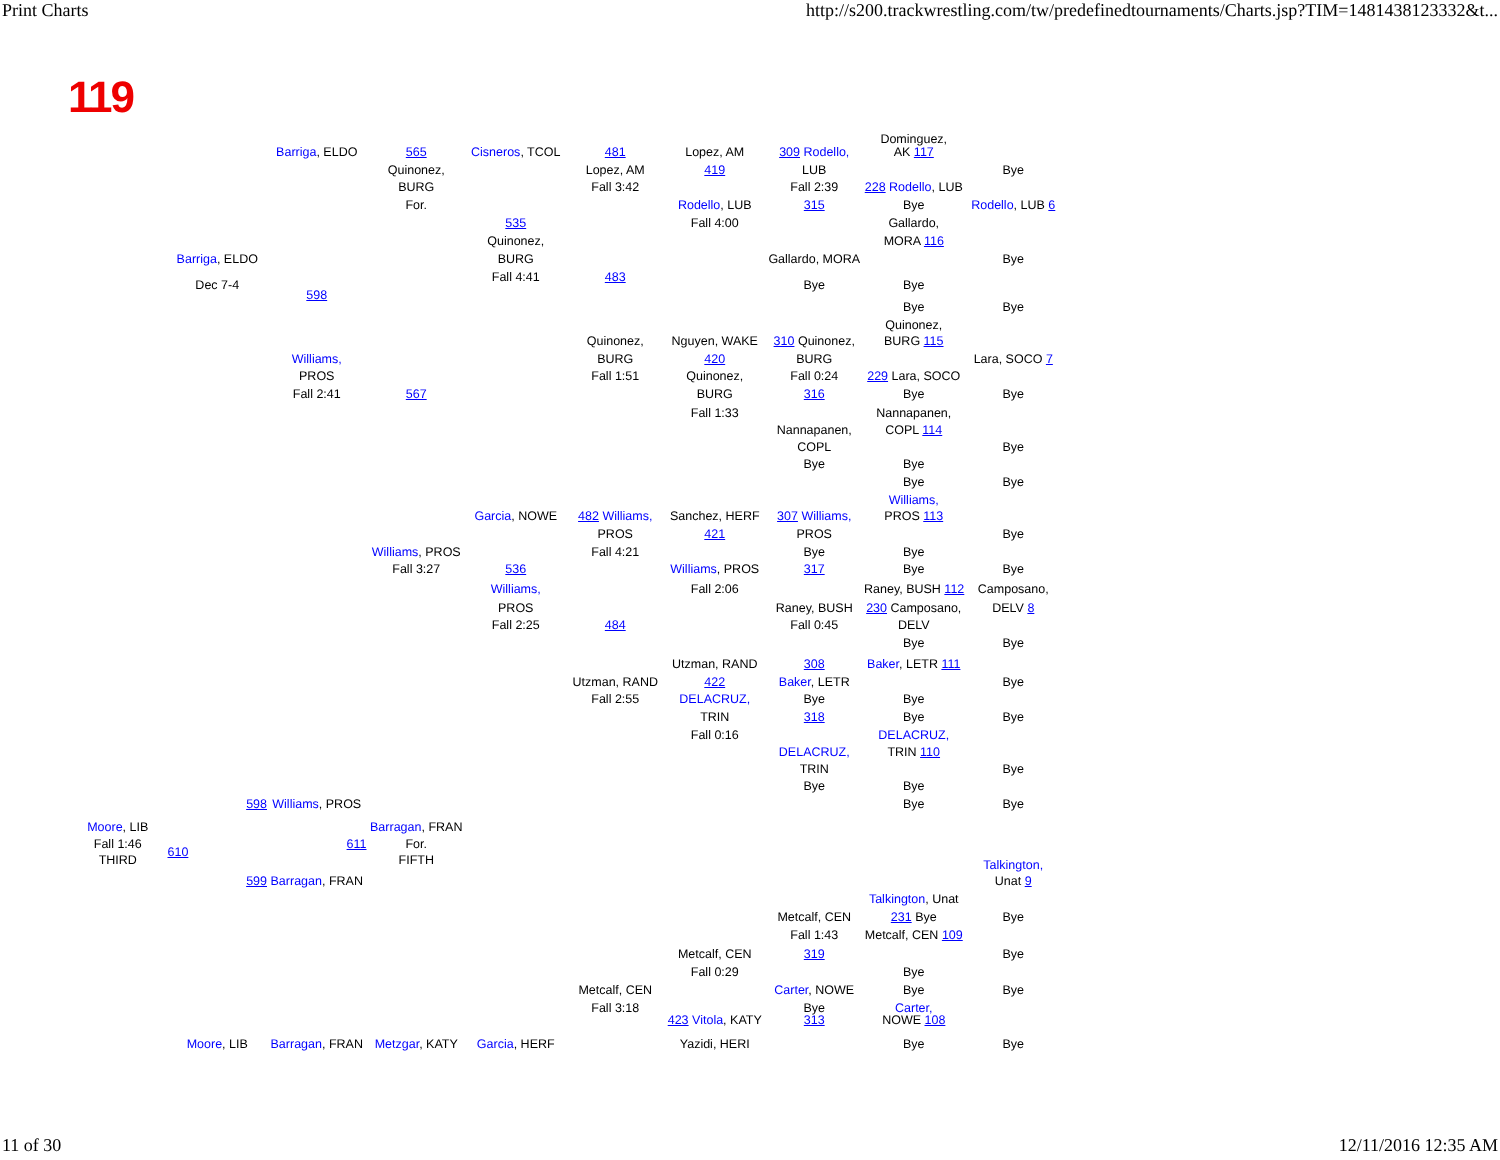Print Charts http://s200.trackwrestling.com/tw/predefinedtournaments/Charts.jsp?TIM=1481438123332&t...
119
Dominguez,
Barriga, ELDO
565
Cisneros, TCOL
481
Lopez, AM
309 Rodello,
AK 117
Quinonez,
Lopez, AM
419
LUB
Bye
BURG
Fall 3:42
Fall 2:39
228 Rodello, LUB
For.
Rodello, LUB
315
Bye
Rodello, LUB 6
535
Fall 4:00
Gallardo,
Quinonez,
MORA 116
Barriga, ELDO
BURG
Gallardo, MORA
Bye
Fall 4:41
483
Dec 7-4
Bye
Bye
598
Bye
Bye
Quinonez,
Quinonez,
Nguyen, WAKE
310 Quinonez,
BURG 115
Williams,
BURG
420
BURG
Lara, SOCO 7
PROS
Fall 1:51
Quinonez,
Fall 0:24
229 Lara, SOCO
Fall 2:41
567
BURG
316
Bye
Bye
Fall 1:33
Nannapanen,
Nannapanen,
COPL 114
COPL
Bye
Bye
Bye
Bye
Bye
Williams,
Garcia, NOWE
482 Williams,
Sanchez, HERF
307 Williams,
PROS 113
PROS
421
PROS
Bye
Williams, PROS
Fall 4:21
Bye
Bye
Fall 3:27
536
Williams, PROS
317
Bye
Bye
Williams,
Fall 2:06
Raney, BUSH 112
Camposano,
PROS
Raney, BUSH
230 Camposano,
DELV 8
Fall 2:25
484
Fall 0:45
DELV
Bye
Bye
Utzman, RAND
308
Baker, LETR 111
Utzman, RAND
422
Baker, LETR
Bye
Fall 2:55
DELACRUZ,
Bye
Bye
TRIN
318
Bye
Bye
Fall 0:16
DELACRUZ,
DELACRUZ,
TRIN 110
TRIN
Bye
Bye
Bye
598
Williams, PROS
Bye
Bye
Moore, LIB
Barragan, FRAN
Fall 1:46
611
For.
610
THIRD
FIFTH
Talkington,
599
Barragan, FRAN
Unat 9
Talkington, Unat
Metcalf, CEN
231 Bye
Bye
Fall 1:43
Metcalf, CEN 109
Metcalf, CEN
319
Bye
Fall 0:29
Bye
Metcalf, CEN
Carter, NOWE
Bye
Bye
Fall 3:18
Bye
Carter,
423 Vitola, KATY
313
NOWE 108
Moore, LIB
Barragan, FRAN
Metzgar, KATY
Garcia, HERF
Yazidi, HERI
Bye
Bye
11 of 30 12/11/2016 12:35 AM